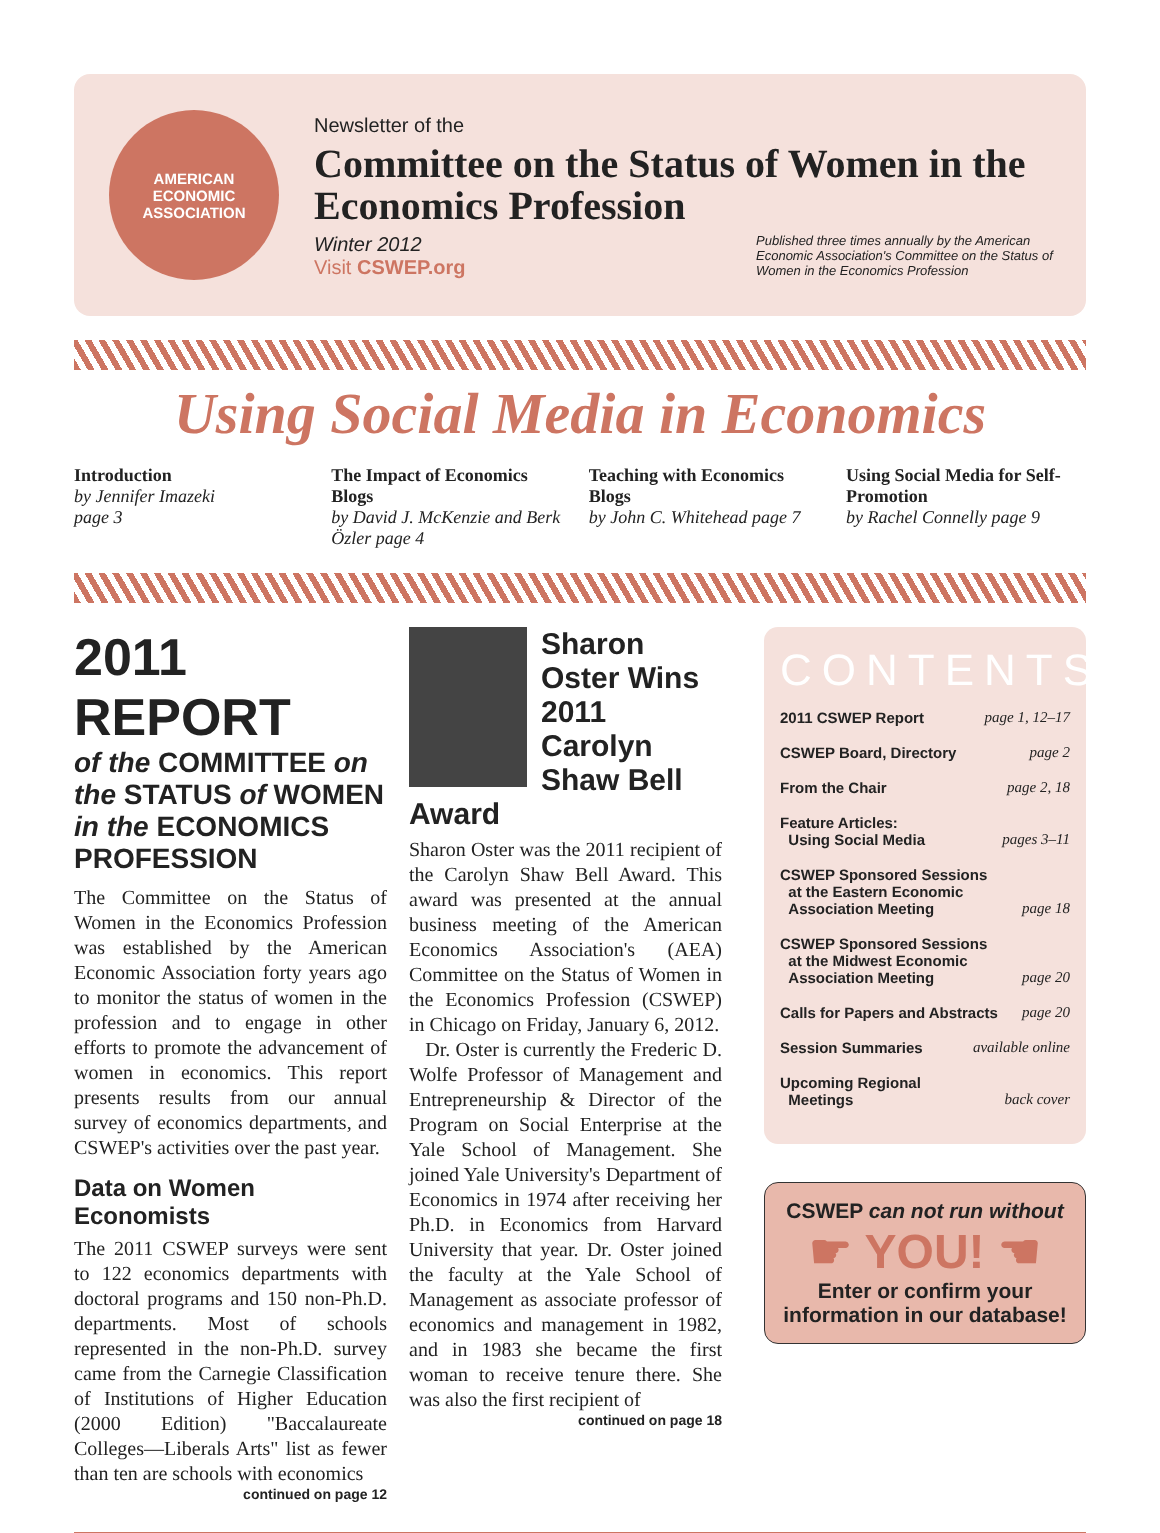AMERICAN
ECONOMIC
ASSOCIATION
Newsletter of the
Committee on the Status of Women in the Economics Profession
Winter 2012
Visit CSWEP.org
Published three times annually by the American Economic Association's Committee on the Status of Women in the Economics Profession
Using Social Media in Economics
Introduction
by Jennifer Imazeki
page 3
The Impact of Economics Blogs
by David J. McKenzie and Berk Özler page 4
Teaching with Economics Blogs
by John C. Whitehead page 7
Using Social Media for Self-Promotion
by Rachel Connelly page 9
2011 REPORT
of the COMMITTEE on the STATUS of WOMEN in the ECONOMICS PROFESSION
The Committee on the Status of Women in the Economics Profession was established by the American Economic Association forty years ago to monitor the status of women in the profession and to engage in other efforts to promote the advancement of women in economics. This report presents results from our annual survey of economics departments, and CSWEP's activities over the past year.
Data on Women Economists
The 2011 CSWEP surveys were sent to 122 economics departments with doctoral programs and 150 non-Ph.D. departments. Most of schools represented in the non-Ph.D. survey came from the Carnegie Classification of Institutions of Higher Education (2000 Edition) "Baccalaureate Colleges—Liberals Arts" list as fewer than ten are schools with economics
continued on page 12
Sharon Oster Wins 2011 Carolyn Shaw Bell Award
Sharon Oster was the 2011 recipient of the Carolyn Shaw Bell Award. This award was presented at the annual business meeting of the American Economics Association's (AEA) Committee on the Status of Women in the Economics Profession (CSWEP) in Chicago on Friday, January 6, 2012.
Dr. Oster is currently the Frederic D. Wolfe Professor of Management and Entrepreneurship & Director of the Program on Social Enterprise at the Yale School of Management. She joined Yale University's Department of Economics in 1974 after receiving her Ph.D. in Economics from Harvard University that year. Dr. Oster joined the faculty at the Yale School of Management as associate professor of economics and management in 1982, and in 1983 she became the first woman to receive tenure there. She was also the first recipient of
continued on page 18
CONTENTS
2011 CSWEP Report page 1, 12–17
CSWEP Board, Directory page 2
From the Chair page 2, 18
Feature Articles:
Using Social Media pages 3–11
CSWEP Sponsored Sessions
at the Eastern Economic
Association Meeting page 18
CSWEP Sponsored Sessions
at the Midwest Economic
Association Meeting page 20
Calls for Papers and Abstracts page 20
Session Summaries available online
Upcoming Regional
Meetings back cover
CSWEP can not run without
☛ YOU! ☚
Enter or confirm your information in our database!